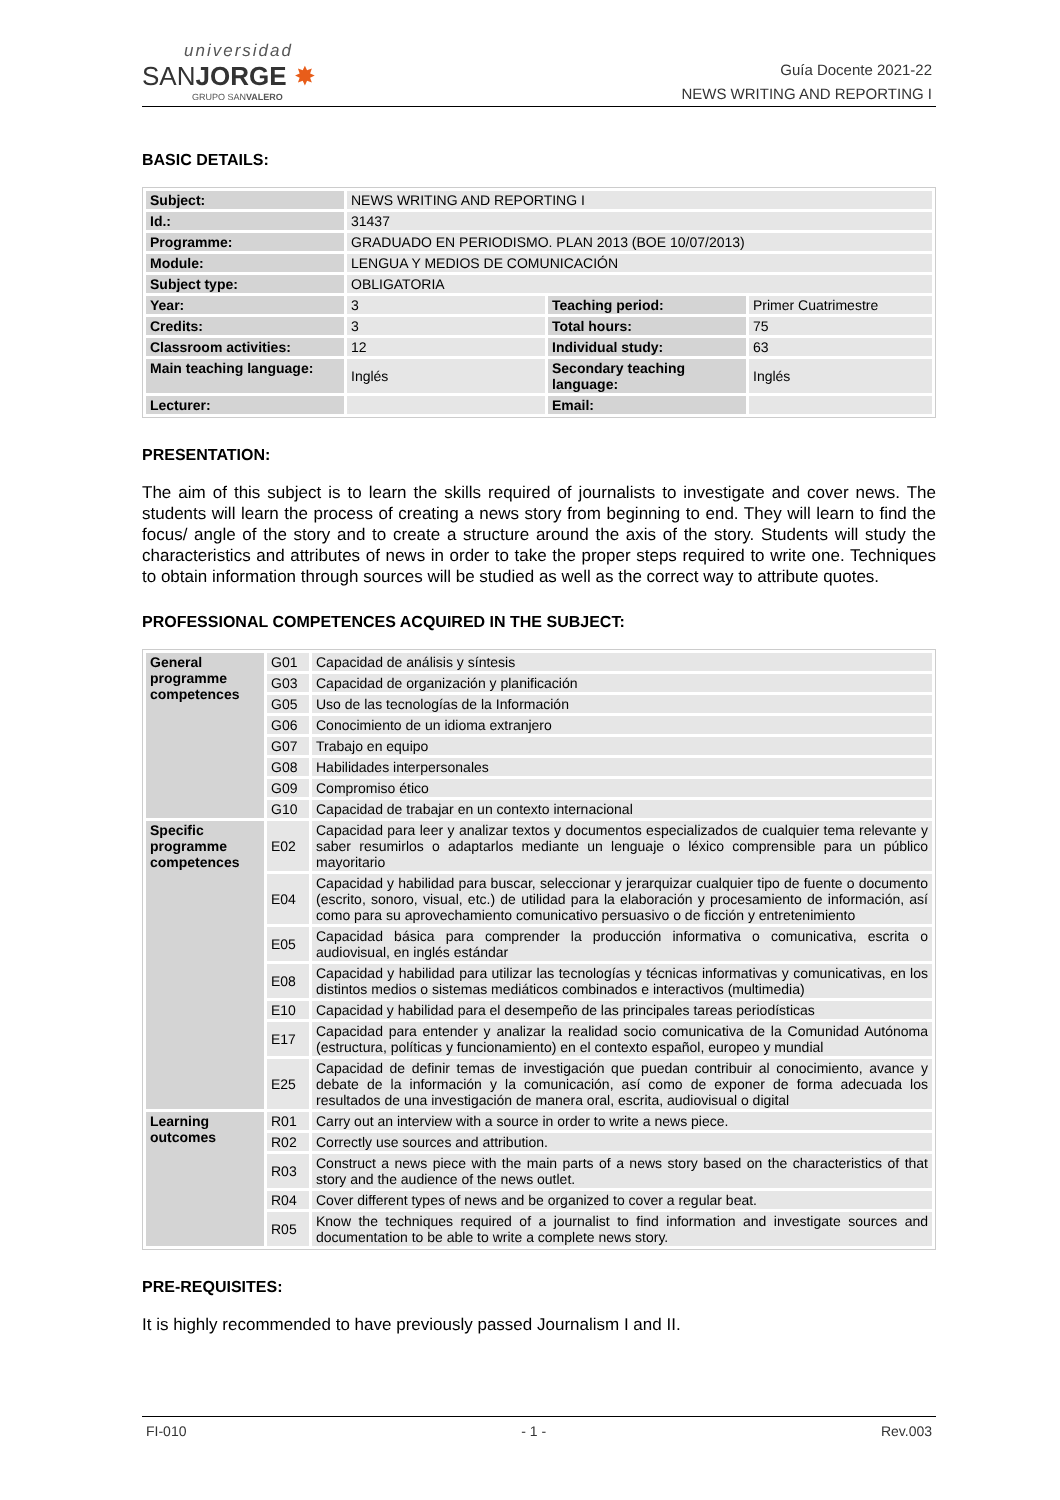universidad
SANJORGE ✸
GRUPO SANVALERO
Guía Docente 2021-22
NEWS WRITING AND REPORTING I
BASIC DETAILS:
| Subject: | NEWS WRITING AND REPORTING I | | |
| Id.: | 31437 | | |
| Programme: | GRADUADO EN PERIODISMO. PLAN 2013 (BOE 10/07/2013) | | |
| Module: | LENGUA Y MEDIOS DE COMUNICACIÓN | | |
| Subject type: | OBLIGATORIA | | |
| Year: | 3 | Teaching period: | Primer Cuatrimestre |
| Credits: | 3 | Total hours: | 75 |
| Classroom activities: | 12 | Individual study: | 63 |
| Main teaching language: | Inglés | Secondary teaching language: | Inglés |
| Lecturer: | | Email: | |
PRESENTATION:
The aim of this subject is to learn the skills required of journalists to investigate and cover news. The students will learn the process of creating a news story from beginning to end. They will learn to find the focus/ angle of the story and to create a structure around the axis of the story. Students will study the characteristics and attributes of news in order to take the proper steps required to write one. Techniques to obtain information through sources will be studied as well as the correct way to attribute quotes.
PROFESSIONAL COMPETENCES ACQUIRED IN THE SUBJECT:
| General programme competences | G01 | Capacidad de análisis y síntesis |
| | G03 | Capacidad de organización y planificación |
| | G05 | Uso de las tecnologías de la Información |
| | G06 | Conocimiento de un idioma extranjero |
| | G07 | Trabajo en equipo |
| | G08 | Habilidades interpersonales |
| | G09 | Compromiso ético |
| | G10 | Capacidad de trabajar en un contexto internacional |
| Specific programme competences | E02 | Capacidad para leer y analizar textos y documentos especializados de cualquier tema relevante y saber resumirlos o adaptarlos mediante un lenguaje o léxico comprensible para un público mayoritario |
| | E04 | Capacidad y habilidad para buscar, seleccionar y jerarquizar cualquier tipo de fuente o documento (escrito, sonoro, visual, etc.) de utilidad para la elaboración y procesamiento de información, así como para su aprovechamiento comunicativo persuasivo o de ficción y entretenimiento |
| | E05 | Capacidad básica para comprender la producción informativa o comunicativa, escrita o audiovisual, en inglés estándar |
| | E08 | Capacidad y habilidad para utilizar las tecnologías y técnicas informativas y comunicativas, en los distintos medios o sistemas mediáticos combinados e interactivos (multimedia) |
| | E10 | Capacidad y habilidad para el desempeño de las principales tareas periodísticas |
| | E17 | Capacidad para entender y analizar la realidad socio comunicativa de la Comunidad Autónoma (estructura, políticas y funcionamiento) en el contexto español, europeo y mundial |
| | E25 | Capacidad de definir temas de investigación que puedan contribuir al conocimiento, avance y debate de la información y la comunicación, así como de exponer de forma adecuada los resultados de una investigación de manera oral, escrita, audiovisual o digital |
| Learning outcomes | R01 | Carry out an interview with a source in order to write a news piece. |
| | R02 | Correctly use sources and attribution. |
| | R03 | Construct a news piece with the main parts of a news story based on the characteristics of that story and the audience of the news outlet. |
| | R04 | Cover different types of news and be organized to cover a regular beat. |
| | R05 | Know the techniques required of a journalist to find information and investigate sources and documentation to be able to write a complete news story. |
PRE-REQUISITES:
It is highly recommended to have previously passed Journalism I and II.
FI-010 - 1 - Rev.003